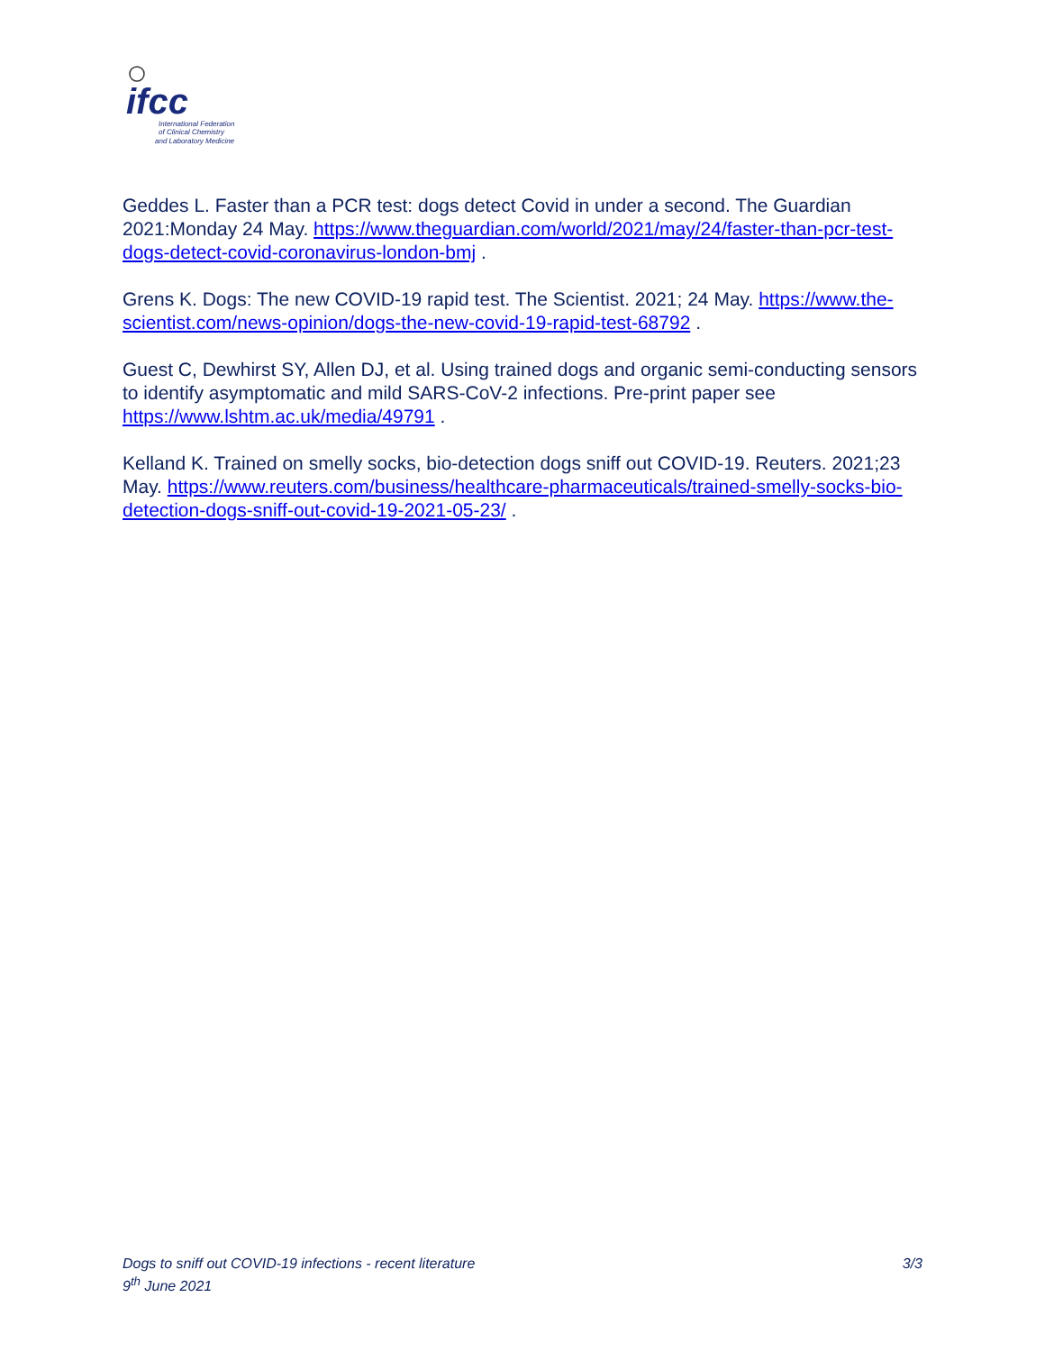ifcc
International Federation
of Clinical Chemistry
and Laboratory Medicine
Geddes L. Faster than a PCR test: dogs detect Covid in under a second. The Guardian 2021:Monday 24 May. https://www.theguardian.com/world/2021/may/24/faster-than-pcr-test-dogs-detect-covid-coronavirus-london-bmj .
Grens K. Dogs: The new COVID-19 rapid test. The Scientist. 2021; 24 May. https://www.the-scientist.com/news-opinion/dogs-the-new-covid-19-rapid-test-68792 .
Guest C, Dewhirst SY, Allen DJ, et al. Using trained dogs and organic semi-conducting sensors to identify asymptomatic and mild SARS-CoV-2 infections. Pre-print paper see https://www.lshtm.ac.uk/media/49791 .
Kelland K. Trained on smelly socks, bio-detection dogs sniff out COVID-19. Reuters. 2021;23 May. https://www.reuters.com/business/healthcare-pharmaceuticals/trained-smelly-socks-bio-detection-dogs-sniff-out-covid-19-2021-05-23/ .
Dogs to sniff out COVID-19 infections - recent literature 3/3
9<sup>th</sup> June 2021